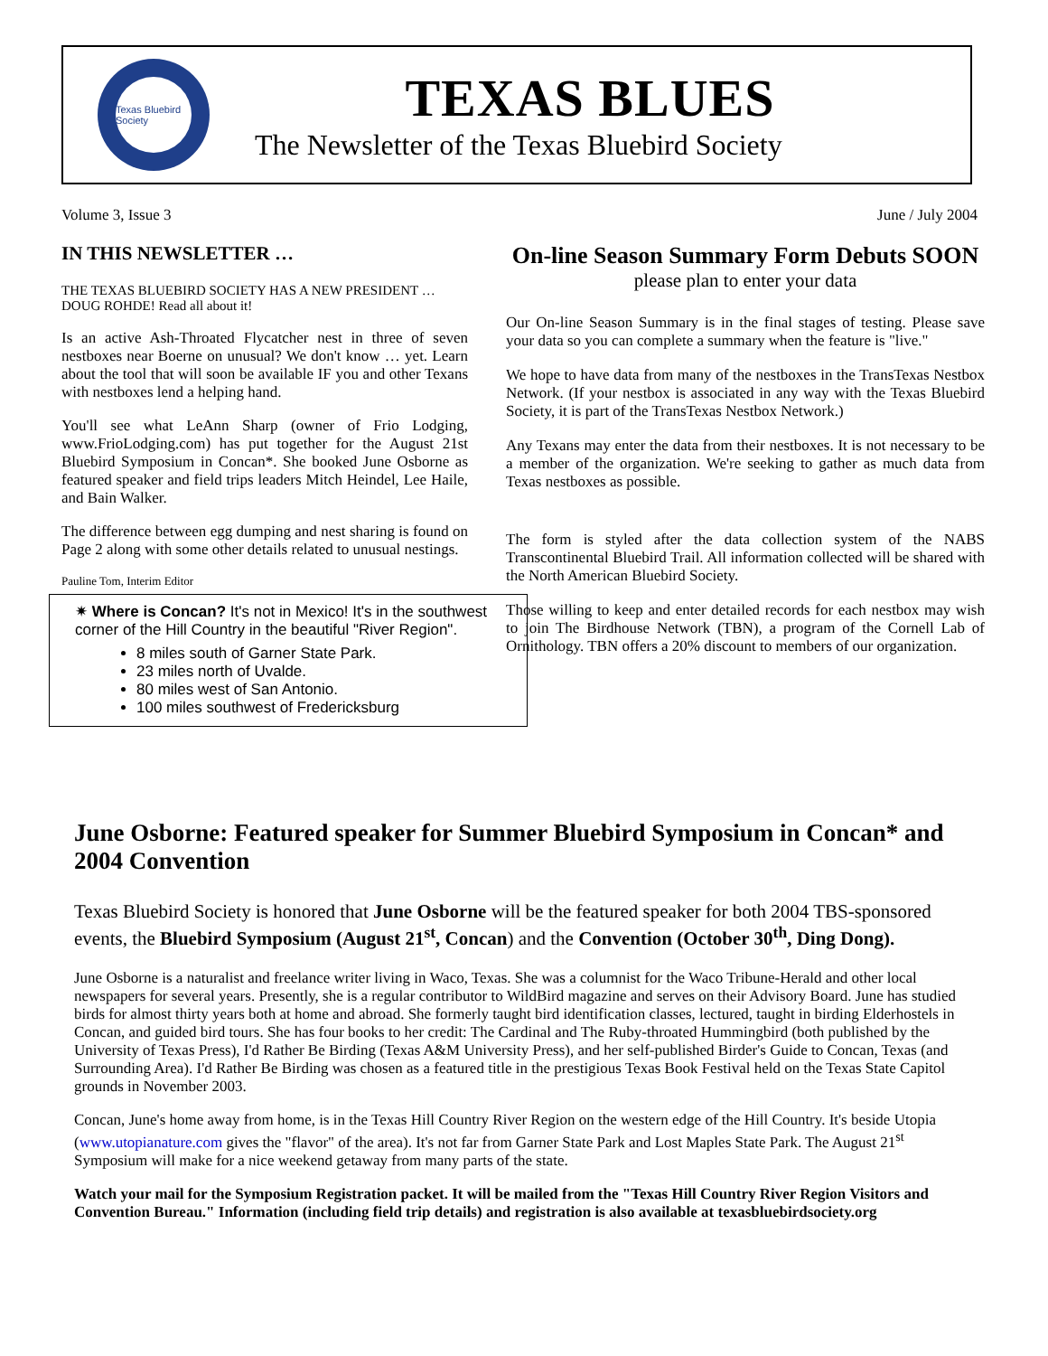Texas Bluebird Society
TEXAS BLUES
The Newsletter of the Texas Bluebird Society
Volume 3, Issue 3 June / July 2004
IN THIS NEWSLETTER …
THE TEXAS BLUEBIRD SOCIETY HAS A NEW PRESIDENT …
DOUG ROHDE! Read all about it!
Is an active Ash-Throated Flycatcher nest in three of seven nestboxes near Boerne on unusual? We don't know … yet. Learn about the tool that will soon be available IF you and other Texans with nestboxes lend a helping hand.
You'll see what LeAnn Sharp (owner of Frio Lodging, www.FrioLodging.com) has put together for the August 21st Bluebird Symposium in Concan*. She booked June Osborne as featured speaker and field trips leaders Mitch Heindel, Lee Haile, and Bain Walker.
The difference between egg dumping and nest sharing is found on Page 2 along with some other details related to unusual nestings.
Pauline Tom, Interim Editor
✷ Where is Concan? It's not in Mexico! It's in the southwest corner of the Hill Country in the beautiful "River Region".
8 miles south of Garner State Park.
23 miles north of Uvalde.
80 miles west of San Antonio.
100 miles southwest of Fredericksburg
On-line Season Summary Form Debuts SOON
please plan to enter your data
Our On-line Season Summary is in the final stages of testing. Please save your data so you can complete a summary when the feature is "live."
We hope to have data from many of the nestboxes in the TransTexas Nestbox Network. (If your nestbox is associated in any way with the Texas Bluebird Society, it is part of the TransTexas Nestbox Network.)
Any Texans may enter the data from their nestboxes. It is not necessary to be a member of the organization. We're seeking to gather as much data from Texas nestboxes as possible.
The form is styled after the data collection system of the NABS Transcontinental Bluebird Trail. All information collected will be shared with the North American Bluebird Society.
Those willing to keep and enter detailed records for each nestbox may wish to join The Birdhouse Network (TBN), a program of the Cornell Lab of Ornithology. TBN offers a 20% discount to members of our organization.
June Osborne: Featured speaker for Summer Bluebird Symposium in Concan* and 2004 Convention
Texas Bluebird Society is honored that June Osborne will be the featured speaker for both 2004 TBS-sponsored events, the Bluebird Symposium (August 21<sup>st</sup>, Concan) and the Convention (October 30<sup>th</sup>, Ding Dong).
June Osborne is a naturalist and freelance writer living in Waco, Texas. She was a columnist for the Waco Tribune-Herald and other local newspapers for several years. Presently, she is a regular contributor to WildBird magazine and serves on their Advisory Board. June has studied birds for almost thirty years both at home and abroad. She formerly taught bird identification classes, lectured, taught in birding Elderhostels in Concan, and guided bird tours. She has four books to her credit: The Cardinal and The Ruby-throated Hummingbird (both published by the University of Texas Press), I'd Rather Be Birding (Texas A&M University Press), and her self-published Birder's Guide to Concan, Texas (and Surrounding Area). I'd Rather Be Birding was chosen as a featured title in the prestigious Texas Book Festival held on the Texas State Capitol grounds in November 2003.
Concan, June's home away from home, is in the Texas Hill Country River Region on the western edge of the Hill Country. It's beside Utopia (www.utopianature.com gives the "flavor" of the area). It's not far from Garner State Park and Lost Maples State Park. The August 21<sup>st</sup> Symposium will make for a nice weekend getaway from many parts of the state.
Watch your mail for the Symposium Registration packet. It will be mailed from the "Texas Hill Country River Region Visitors and Convention Bureau." Information (including field trip details) and registration is also available at texasbluebirdsociety.org